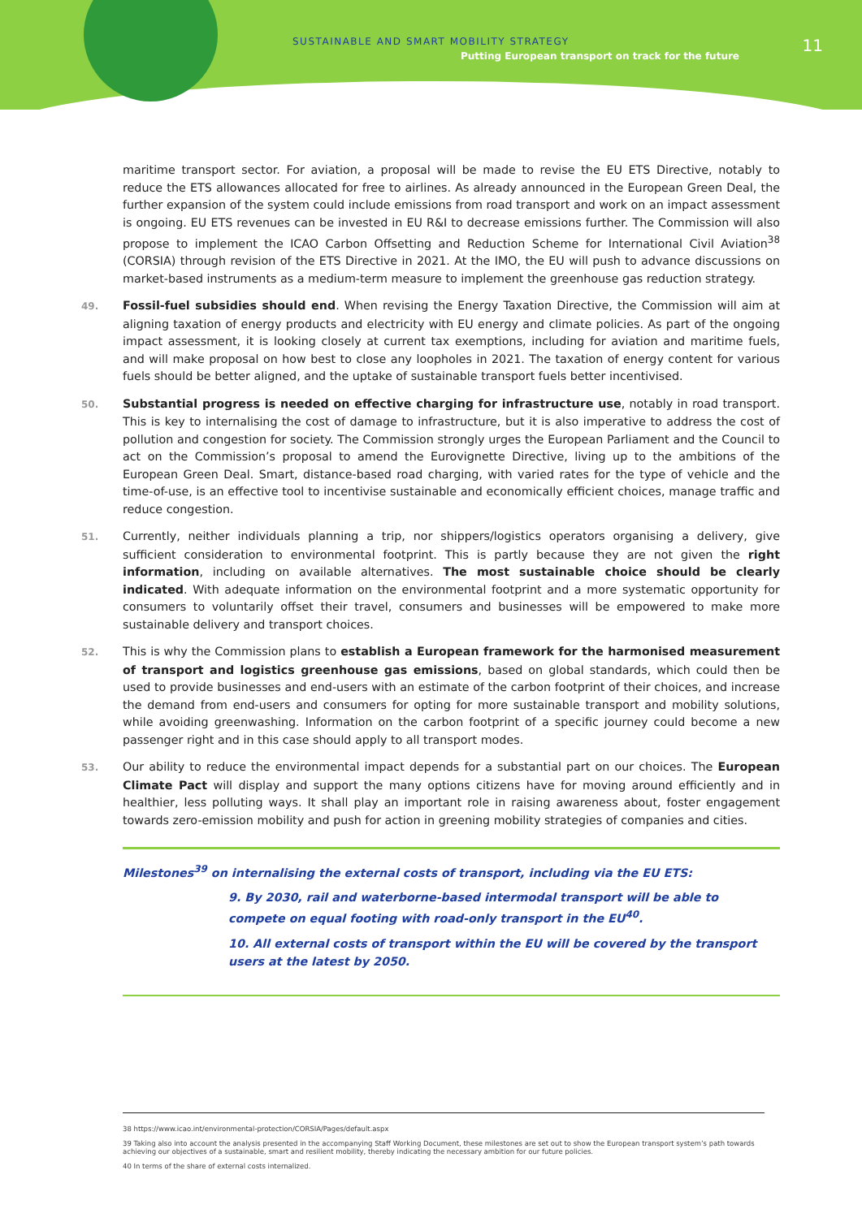SUSTAINABLE AND SMART MOBILITY STRATEGY
Putting European transport on track for the future
11
maritime transport sector. For aviation, a proposal will be made to revise the EU ETS Directive, notably to reduce the ETS allowances allocated for free to airlines. As already announced in the European Green Deal, the further expansion of the system could include emissions from road transport and work on an impact assessment is ongoing. EU ETS revenues can be invested in EU R&I to decrease emissions further. The Commission will also propose to implement the ICAO Carbon Offsetting and Reduction Scheme for International Civil Aviation<sup>38</sup> (CORSIA) through revision of the ETS Directive in 2021. At the IMO, the EU will push to advance discussions on market-based instruments as a medium-term measure to implement the greenhouse gas reduction strategy.
49. Fossil-fuel subsidies should end. When revising the Energy Taxation Directive, the Commission will aim at aligning taxation of energy products and electricity with EU energy and climate policies. As part of the ongoing impact assessment, it is looking closely at current tax exemptions, including for aviation and maritime fuels, and will make proposal on how best to close any loopholes in 2021. The taxation of energy content for various fuels should be better aligned, and the uptake of sustainable transport fuels better incentivised.
50. Substantial progress is needed on effective charging for infrastructure use, notably in road transport. This is key to internalising the cost of damage to infrastructure, but it is also imperative to address the cost of pollution and congestion for society. The Commission strongly urges the European Parliament and the Council to act on the Commission’s proposal to amend the Eurovignette Directive, living up to the ambitions of the European Green Deal. Smart, distance-based road charging, with varied rates for the type of vehicle and the time-of-use, is an effective tool to incentivise sustainable and economically efficient choices, manage traffic and reduce congestion.
51. Currently, neither individuals planning a trip, nor shippers/logistics operators organising a delivery, give sufficient consideration to environmental footprint. This is partly because they are not given the right information, including on available alternatives. The most sustainable choice should be clearly indicated. With adequate information on the environmental footprint and a more systematic opportunity for consumers to voluntarily offset their travel, consumers and businesses will be empowered to make more sustainable delivery and transport choices.
52. This is why the Commission plans to establish a European framework for the harmonised measurement of transport and logistics greenhouse gas emissions, based on global standards, which could then be used to provide businesses and end-users with an estimate of the carbon footprint of their choices, and increase the demand from end-users and consumers for opting for more sustainable transport and mobility solutions, while avoiding greenwashing. Information on the carbon footprint of a specific journey could become a new passenger right and in this case should apply to all transport modes.
53. Our ability to reduce the environmental impact depends for a substantial part on our choices. The European Climate Pact will display and support the many options citizens have for moving around efficiently and in healthier, less polluting ways. It shall play an important role in raising awareness about, foster engagement towards zero-emission mobility and push for action in greening mobility strategies of companies and cities.
Milestones<sup>39</sup> on internalising the external costs of transport, including via the EU ETS:
9. By 2030, rail and waterborne-based intermodal transport will be able to compete on equal footing with road-only transport in the EU<sup>40</sup>.
10. All external costs of transport within the EU will be covered by the transport users at the latest by 2050.
38 https://www.icao.int/environmental-protection/CORSIA/Pages/default.aspx
39 Taking also into account the analysis presented in the accompanying Staff Working Document, these milestones are set out to show the European transport system’s path towards achieving our objectives of a sustainable, smart and resilient mobility, thereby indicating the necessary ambition for our future policies.
40 In terms of the share of external costs internalized.